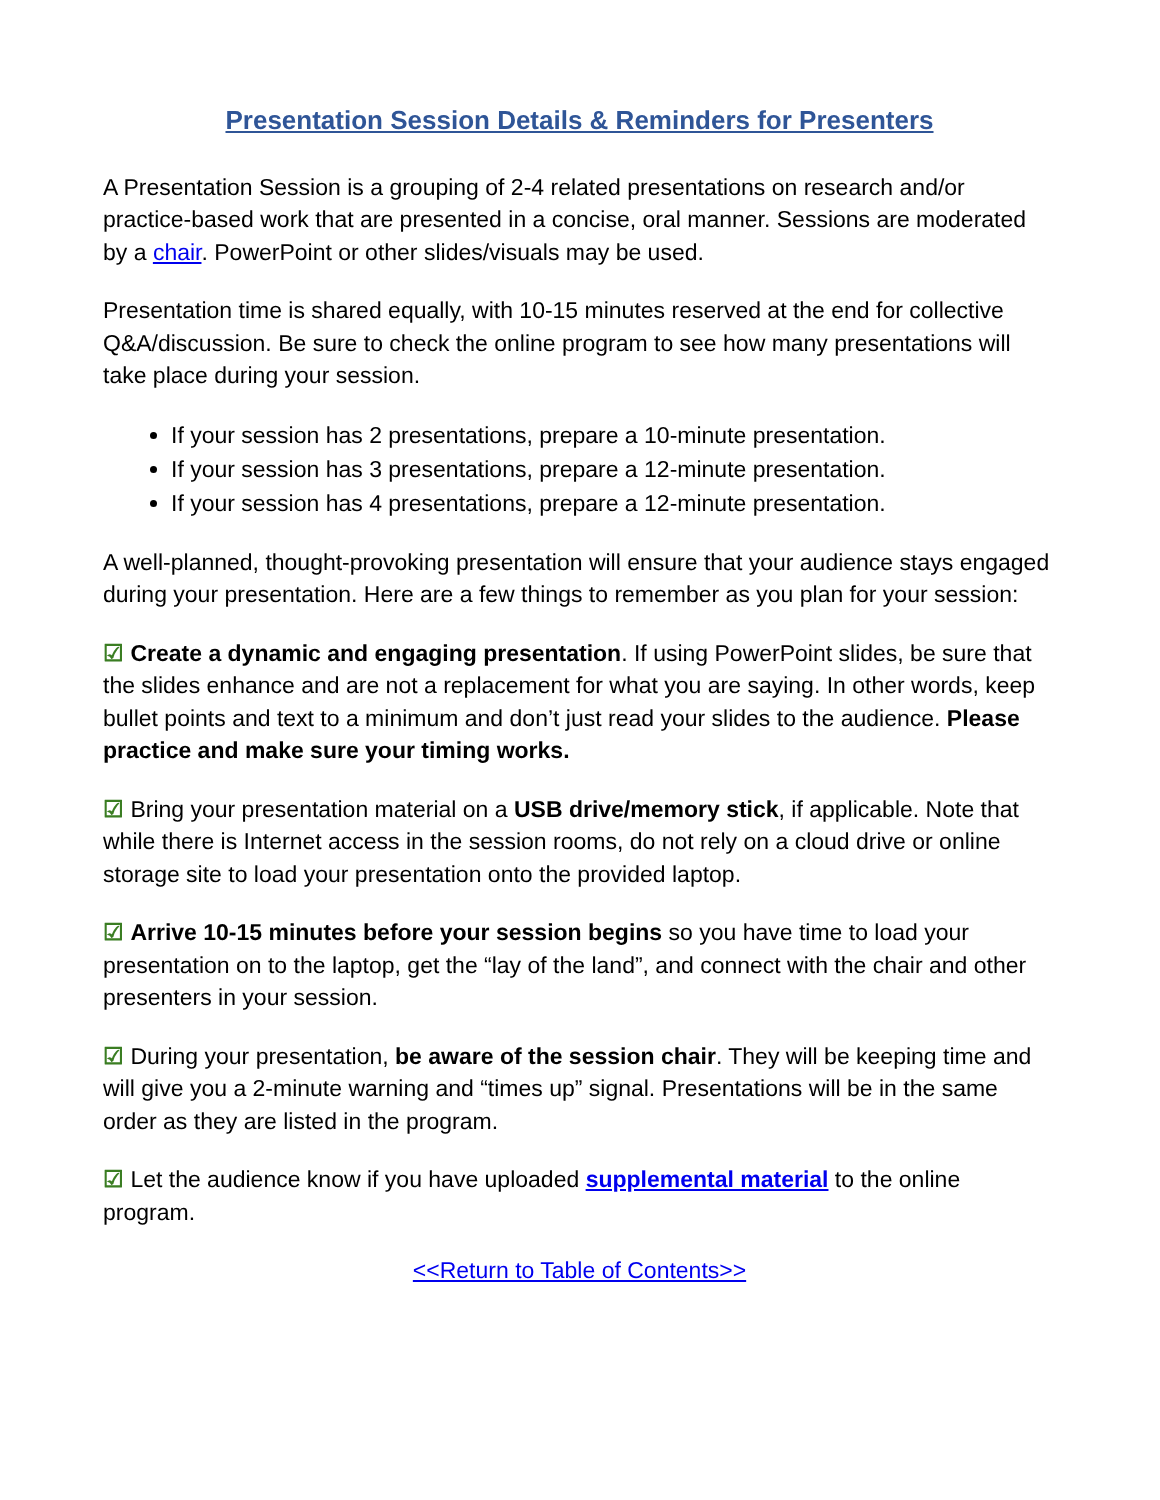Presentation Session Details & Reminders for Presenters
A Presentation Session is a grouping of 2-4 related presentations on research and/or practice-based work that are presented in a concise, oral manner. Sessions are moderated by a chair. PowerPoint or other slides/visuals may be used.
Presentation time is shared equally, with 10-15 minutes reserved at the end for collective Q&A/discussion. Be sure to check the online program to see how many presentations will take place during your session.
If your session has 2 presentations, prepare a 10-minute presentation.
If your session has 3 presentations, prepare a 12-minute presentation.
If your session has 4 presentations, prepare a 12-minute presentation.
A well-planned, thought-provoking presentation will ensure that your audience stays engaged during your presentation. Here are a few things to remember as you plan for your session:
☑ Create a dynamic and engaging presentation. If using PowerPoint slides, be sure that the slides enhance and are not a replacement for what you are saying. In other words, keep bullet points and text to a minimum and don’t just read your slides to the audience. Please practice and make sure your timing works.
☑ Bring your presentation material on a USB drive/memory stick, if applicable. Note that while there is Internet access in the session rooms, do not rely on a cloud drive or online storage site to load your presentation onto the provided laptop.
☑ Arrive 10-15 minutes before your session begins so you have time to load your presentation on to the laptop, get the “lay of the land”, and connect with the chair and other presenters in your session.
☑ During your presentation, be aware of the session chair. They will be keeping time and will give you a 2-minute warning and “times up” signal. Presentations will be in the same order as they are listed in the program.
☑ Let the audience know if you have uploaded supplemental material to the online program.
<<Return to Table of Contents>>